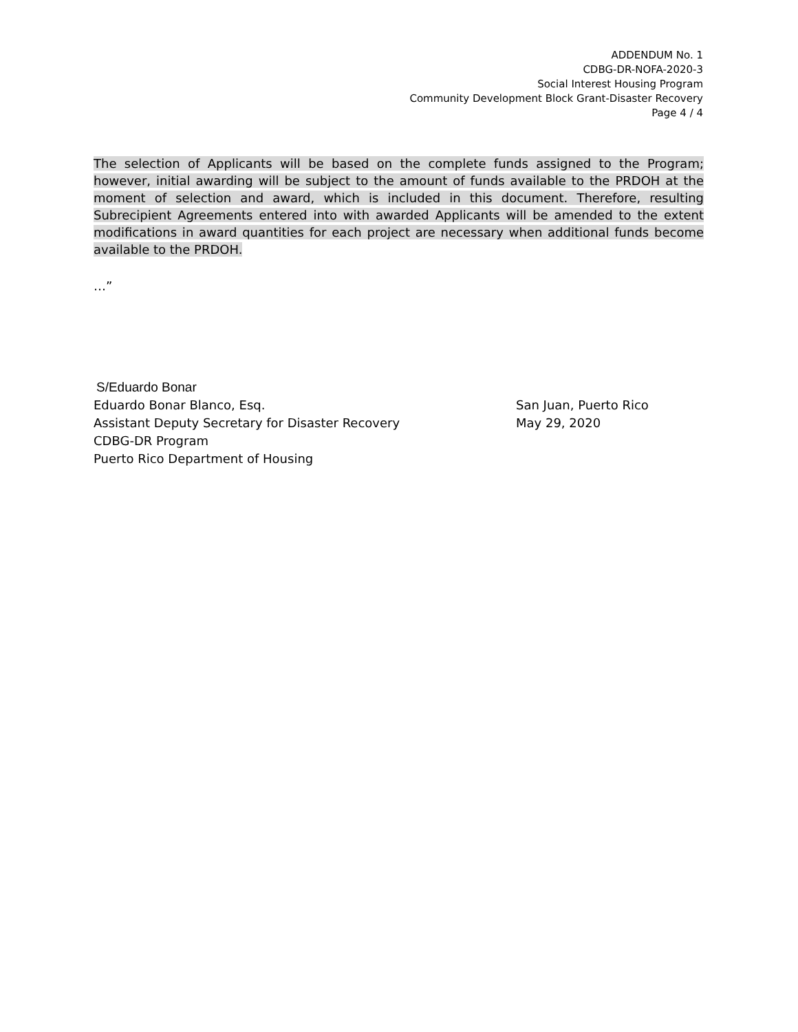ADDENDUM No. 1
CDBG-DR-NOFA-2020-3
Social Interest Housing Program
Community Development Block Grant-Disaster Recovery
Page 4 / 4
The selection of Applicants will be based on the complete funds assigned to the Program; however, initial awarding will be subject to the amount of funds available to the PRDOH at the moment of selection and award, which is included in this document. Therefore, resulting Subrecipient Agreements entered into with awarded Applicants will be amended to the extent modifications in award quantities for each project are necessary when additional funds become available to the PRDOH.
…”
S/Eduardo Bonar
Eduardo Bonar Blanco, Esq. San Juan, Puerto Rico
Assistant Deputy Secretary for Disaster Recovery May 29, 2020
CDBG-DR Program
Puerto Rico Department of Housing